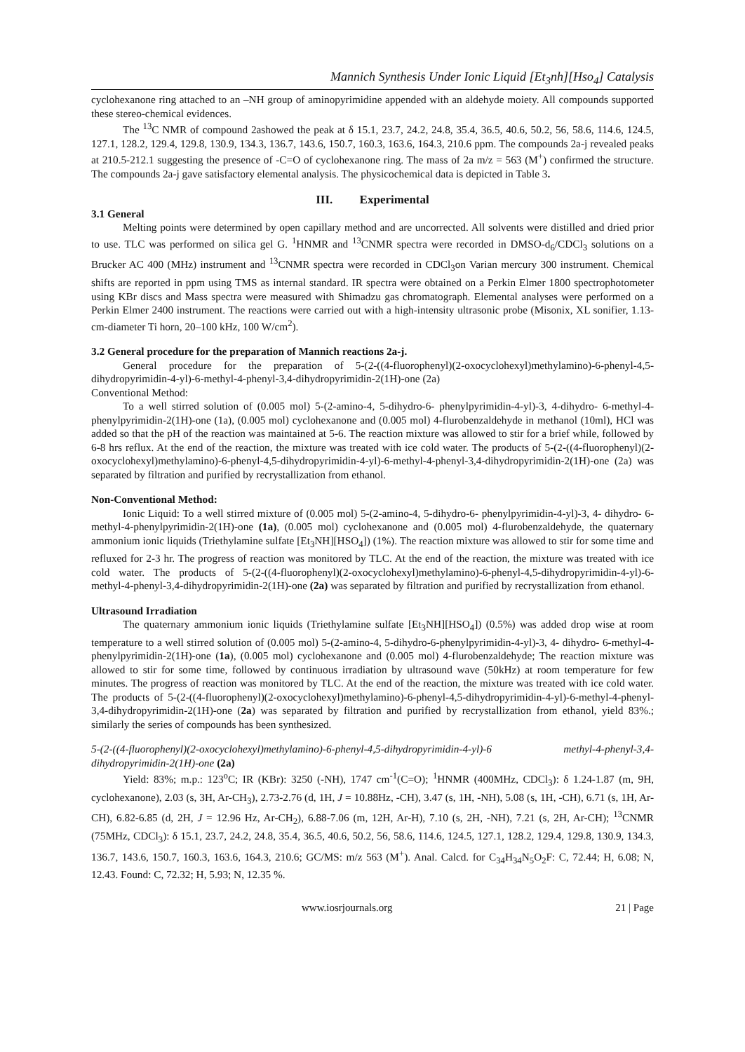Mannich Synthesis Under Ionic Liquid [Et<sub>3</sub>nh][Hso<sub>4</sub>] Catalysis
cyclohexanone ring attached to an –NH group of aminopyrimidine appended with an aldehyde moiety. All compounds supported these stereo-chemical evidences.
The <sup>13</sup>C NMR of compound 2ashowed the peak at δ 15.1, 23.7, 24.2, 24.8, 35.4, 36.5, 40.6, 50.2, 56, 58.6, 114.6, 124.5, 127.1, 128.2, 129.4, 129.8, 130.9, 134.3, 136.7, 143.6, 150.7, 160.3, 163.6, 164.3, 210.6 ppm. The compounds 2a-j revealed peaks at 210.5-212.1 suggesting the presence of -C=O of cyclohexanone ring. The mass of 2a m/z = 563 (M<sup>+</sup>) confirmed the structure. The compounds 2a-j gave satisfactory elemental analysis. The physicochemical data is depicted in Table 3.
III. Experimental
3.1 General
Melting points were determined by open capillary method and are uncorrected. All solvents were distilled and dried prior to use. TLC was performed on silica gel G. <sup>1</sup>HNMR and <sup>13</sup>CNMR spectra were recorded in DMSO-d<sub>6</sub>/CDCl<sub>3</sub> solutions on a Brucker AC 400 (MHz) instrument and <sup>13</sup>CNMR spectra were recorded in CDCl<sub>3</sub>on Varian mercury 300 instrument. Chemical shifts are reported in ppm using TMS as internal standard. IR spectra were obtained on a Perkin Elmer 1800 spectrophotometer using KBr discs and Mass spectra were measured with Shimadzu gas chromatograph. Elemental analyses were performed on a Perkin Elmer 2400 instrument. The reactions were carried out with a high-intensity ultrasonic probe (Misonix, XL sonifier, 1.13-cm-diameter Ti horn, 20–100 kHz, 100 W/cm<sup>2</sup>).
3.2 General procedure for the preparation of Mannich reactions 2a-j.
General procedure for the preparation of 5-(2-((4-fluorophenyl)(2-oxocyclohexyl)methylamino)-6-phenyl-4,5-dihydropyrimidin-4-yl)-6-methyl-4-phenyl-3,4-dihydropyrimidin-2(1H)-one (2a)
Conventional Method:
To a well stirred solution of (0.005 mol) 5-(2-amino-4, 5-dihydro-6- phenylpyrimidin-4-yl)-3, 4-dihydro- 6-methyl-4-phenylpyrimidin-2(1H)-one (1a), (0.005 mol) cyclohexanone and (0.005 mol) 4-flurobenzaldehyde in methanol (10ml), HCl was added so that the pH of the reaction was maintained at 5-6. The reaction mixture was allowed to stir for a brief while, followed by 6-8 hrs reflux. At the end of the reaction, the mixture was treated with ice cold water. The products of 5-(2-((4-fluorophenyl)(2-oxocyclohexyl)methylamino)-6-phenyl-4,5-dihydropyrimidin-4-yl)-6-methyl-4-phenyl-3,4-dihydropyrimidin-2(1H)-one (2a) was separated by filtration and purified by recrystallization from ethanol.
Non-Conventional Method:
Ionic Liquid: To a well stirred mixture of (0.005 mol) 5-(2-amino-4, 5-dihydro-6- phenylpyrimidin-4-yl)-3, 4- dihydro- 6-methyl-4-phenylpyrimidin-2(1H)-one (1a), (0.005 mol) cyclohexanone and (0.005 mol) 4-flurobenzaldehyde, the quaternary ammonium ionic liquids (Triethylamine sulfate [Et<sub>3</sub>NH][HSO<sub>4</sub>]) (1%). The reaction mixture was allowed to stir for some time and refluxed for 2-3 hr. The progress of reaction was monitored by TLC. At the end of the reaction, the mixture was treated with ice cold water. The products of 5-(2-((4-fluorophenyl)(2-oxocyclohexyl)methylamino)-6-phenyl-4,5-dihydropyrimidin-4-yl)-6-methyl-4-phenyl-3,4-dihydropyrimidin-2(1H)-one (2a) was separated by filtration and purified by recrystallization from ethanol.
Ultrasound Irradiation
The quaternary ammonium ionic liquids (Triethylamine sulfate [Et<sub>3</sub>NH][HSO<sub>4</sub>]) (0.5%) was added drop wise at room temperature to a well stirred solution of (0.005 mol) 5-(2-amino-4, 5-dihydro-6-phenylpyrimidin-4-yl)-3, 4- dihydro- 6-methyl-4-phenylpyrimidin-2(1H)-one (1a), (0.005 mol) cyclohexanone and (0.005 mol) 4-flurobenzaldehyde; The reaction mixture was allowed to stir for some time, followed by continuous irradiation by ultrasound wave (50kHz) at room temperature for few minutes. The progress of reaction was monitored by TLC. At the end of the reaction, the mixture was treated with ice cold water. The products of 5-(2-((4-fluorophenyl)(2-oxocyclohexyl)methylamino)-6-phenyl-4,5-dihydropyrimidin-4-yl)-6-methyl-4-phenyl-3,4-dihydropyrimidin-2(1H)-one (2a) was separated by filtration and purified by recrystallization from ethanol, yield 83%.; similarly the series of compounds has been synthesized.
5-(2-((4-fluorophenyl)(2-oxocyclohexyl)methylamino)-6-phenyl-4,5-dihydropyrimidin-4-yl)-6 methyl-4-phenyl-3,4-dihydropyrimidin-2(1H)-one (2a)
Yield: 83%; m.p.: 123<sup>o</sup>C; IR (KBr): 3250 (-NH), 1747 cm<sup>-1</sup>(C=O); <sup>1</sup>HNMR (400MHz, CDCl<sub>3</sub>): δ 1.24-1.87 (m, 9H, cyclohexanone), 2.03 (s, 3H, Ar-CH<sub>3</sub>), 2.73-2.76 (d, 1H, J = 10.88Hz, -CH), 3.47 (s, 1H, -NH), 5.08 (s, 1H, -CH), 6.71 (s, 1H, Ar-CH), 6.82-6.85 (d, 2H, J = 12.96 Hz, Ar-CH<sub>2</sub>), 6.88-7.06 (m, 12H, Ar-H), 7.10 (s, 2H, -NH), 7.21 (s, 2H, Ar-CH); <sup>13</sup>CNMR (75MHz, CDCl<sub>3</sub>): δ 15.1, 23.7, 24.2, 24.8, 35.4, 36.5, 40.6, 50.2, 56, 58.6, 114.6, 124.5, 127.1, 128.2, 129.4, 129.8, 130.9, 134.3, 136.7, 143.6, 150.7, 160.3, 163.6, 164.3, 210.6; GC/MS: m/z 563 (M<sup>+</sup>). Anal. Calcd. for C<sub>34</sub>H<sub>34</sub>N<sub>5</sub>O<sub>2</sub>F: C, 72.44; H, 6.08; N, 12.43. Found: C, 72.32; H, 5.93; N, 12.35 %.
www.iosrjournals.org 21 | Page